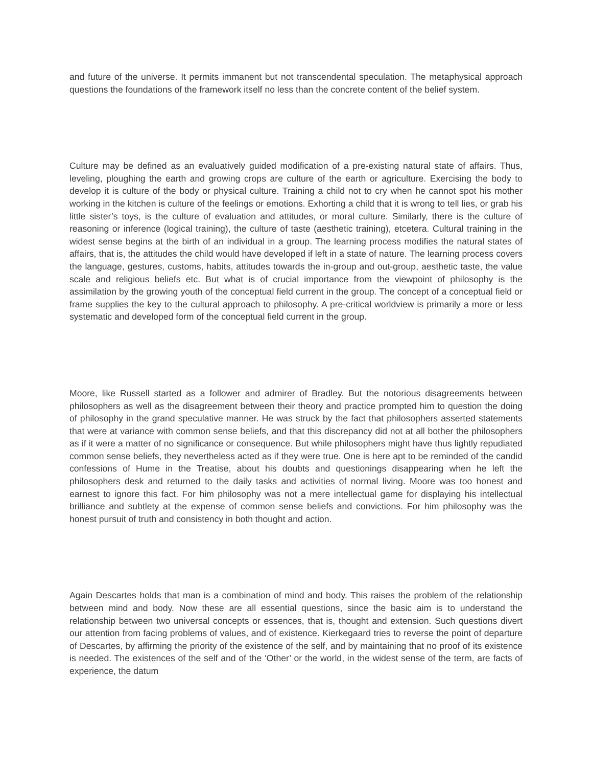and future of the universe. It permits immanent but not transcendental speculation. The metaphysical approach questions the foundations of the framework itself no less than the concrete content of the belief system.
Culture may be defined as an evaluatively guided modification of a pre-existing natural state of affairs. Thus, leveling, ploughing the earth and growing crops are culture of the earth or agriculture. Exercising the body to develop it is culture of the body or physical culture. Training a child not to cry when he cannot spot his mother working in the kitchen is culture of the feelings or emotions. Exhorting a child that it is wrong to tell lies, or grab his little sister’s toys, is the culture of evaluation and attitudes, or moral culture. Similarly, there is the culture of reasoning or inference (logical training), the culture of taste (aesthetic training), etcetera. Cultural training in the widest sense begins at the birth of an individual in a group. The learning process modifies the natural states of affairs, that is, the attitudes the child would have developed if left in a state of nature. The learning process covers the language, gestures, customs, habits, attitudes towards the in-group and out-group, aesthetic taste, the value scale and religious beliefs etc. But what is of crucial importance from the viewpoint of philosophy is the assimilation by the growing youth of the conceptual field current in the group. The concept of a conceptual field or frame supplies the key to the cultural approach to philosophy. A pre-critical worldview is primarily a more or less systematic and developed form of the conceptual field current in the group.
Moore, like Russell started as a follower and admirer of Bradley. But the notorious disagreements between philosophers as well as the disagreement between their theory and practice prompted him to question the doing of philosophy in the grand speculative manner. He was struck by the fact that philosophers asserted statements that were at variance with common sense beliefs, and that this discrepancy did not at all bother the philosophers as if it were a matter of no significance or consequence. But while philosophers might have thus lightly repudiated common sense beliefs, they nevertheless acted as if they were true. One is here apt to be reminded of the candid confessions of Hume in the Treatise, about his doubts and questionings disappearing when he left the philosophers desk and returned to the daily tasks and activities of normal living. Moore was too honest and earnest to ignore this fact. For him philosophy was not a mere intellectual game for displaying his intellectual brilliance and subtlety at the expense of common sense beliefs and convictions. For him philosophy was the honest pursuit of truth and consistency in both thought and action.
Again Descartes holds that man is a combination of mind and body. This raises the problem of the relationship between mind and body. Now these are all essential questions, since the basic aim is to understand the relationship between two universal concepts or essences, that is, thought and extension. Such questions divert our attention from facing problems of values, and of existence. Kierkegaard tries to reverse the point of departure of Descartes, by affirming the priority of the existence of the self, and by maintaining that no proof of its existence is needed. The existences of the self and of the ‘Other’ or the world, in the widest sense of the term, are facts of experience, the datum